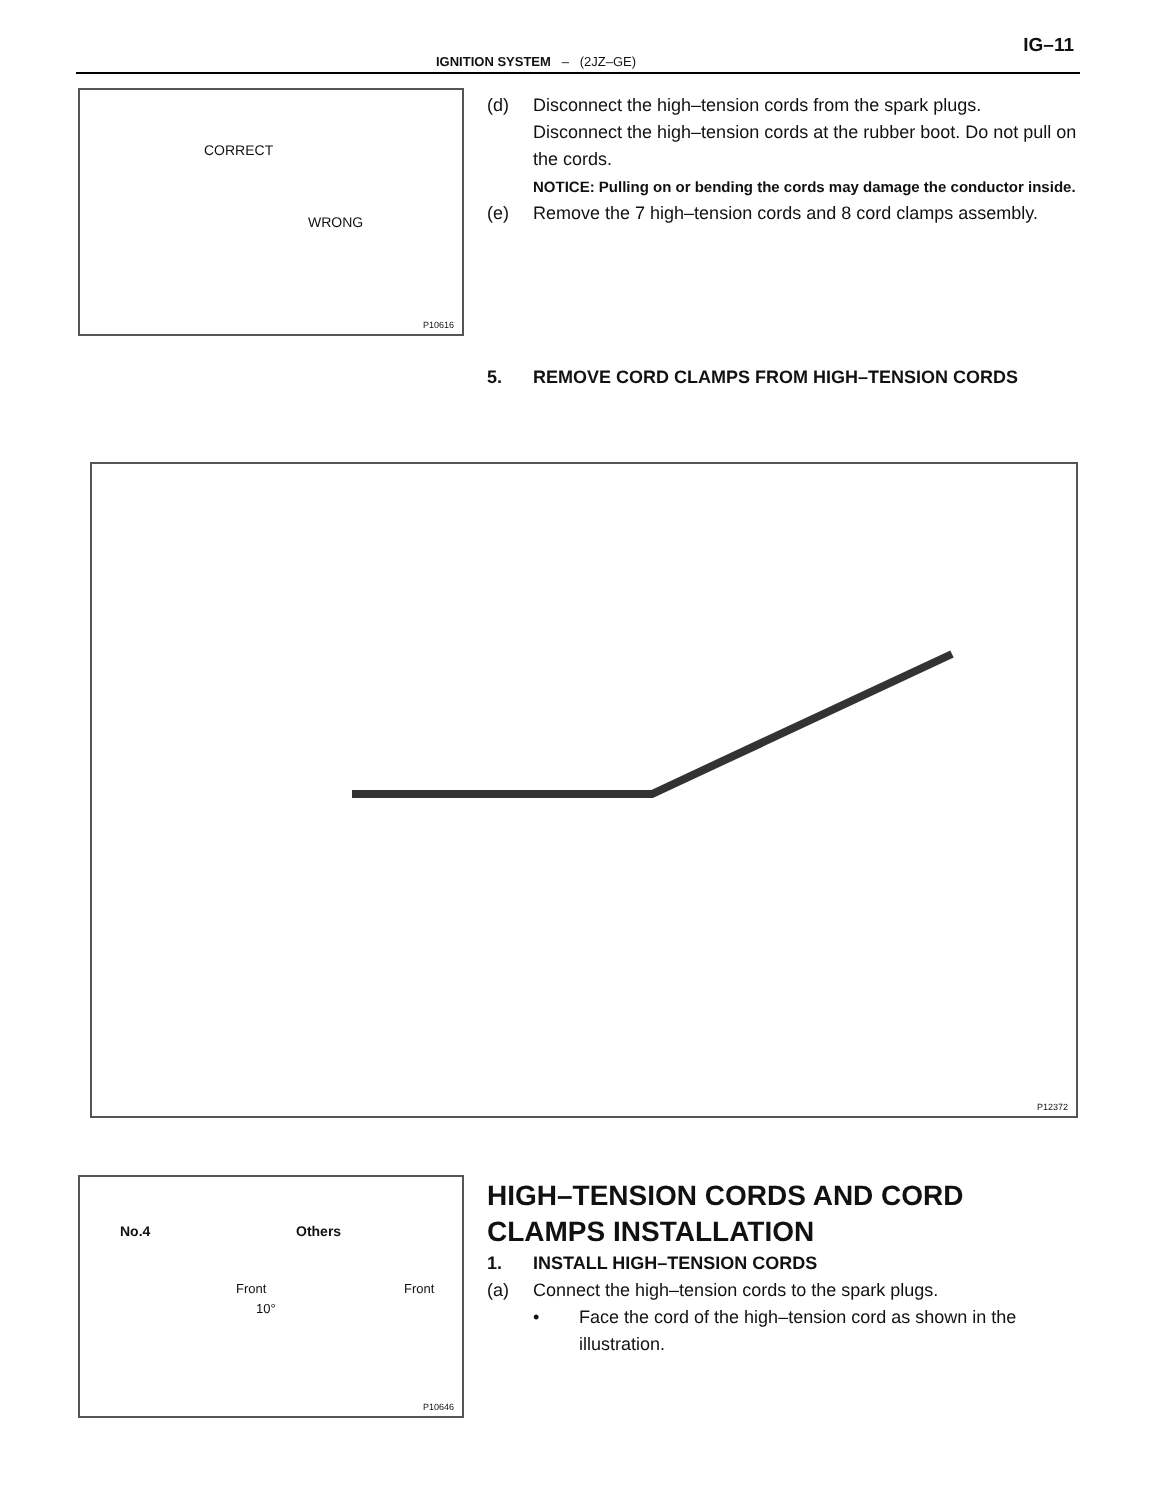IGNITION SYSTEM – (2JZ–GE)
IG–11
CORRECT
WRONG
P10616
(d) Disconnect the high–tension cords from the spark plugs.
Disconnect the high–tension cords at the rubber boot. Do not pull on the cords.
NOTICE: Pulling on or bending the cords may damage the conductor inside.
(e) Remove the 7 high–tension cords and 8 cord clamps assembly.
5. REMOVE CORD CLAMPS FROM HIGH–TENSION CORDS
P12372
No.4 Others
Front Front
10°
P10646
HIGH–TENSION CORDS AND CORD CLAMPS INSTALLATION
1. INSTALL HIGH–TENSION CORDS
(a) Connect the high–tension cords to the spark plugs.
• Face the cord of the high–tension cord as shown in the illustration.